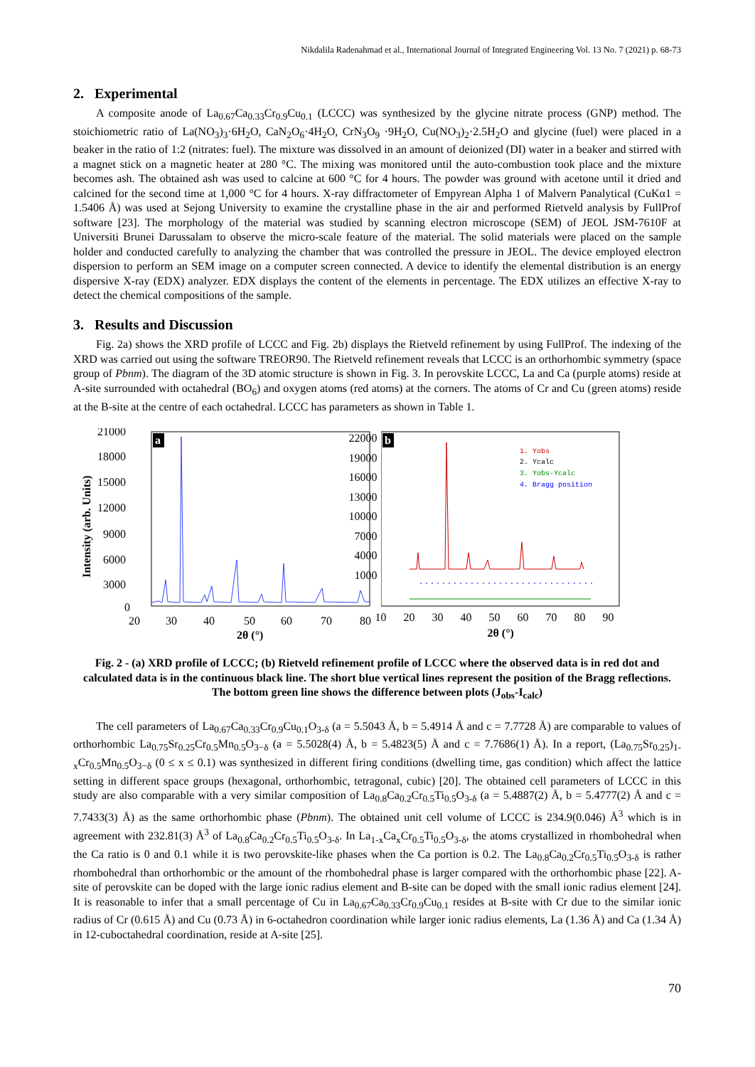Nikdalila Radenahmad et al., International Journal of Integrated Engineering Vol. 13 No. 7 (2021) p. 68-73
2. Experimental
A composite anode of La<sub>0.67</sub>Ca<sub>0.33</sub>Cr<sub>0.9</sub>Cu<sub>0.1</sub> (LCCC) was synthesized by the glycine nitrate process (GNP) method. The stoichiometric ratio of La(NO<sub>3</sub>)<sub>3</sub>·6H<sub>2</sub>O, CaN<sub>2</sub>O<sub>6</sub>·4H<sub>2</sub>O, CrN<sub>3</sub>O<sub>9</sub> ·9H<sub>2</sub>O, Cu(NO<sub>3</sub>)<sub>2</sub>·2.5H<sub>2</sub>O and glycine (fuel) were placed in a beaker in the ratio of 1:2 (nitrates: fuel). The mixture was dissolved in an amount of deionized (DI) water in a beaker and stirred with a magnet stick on a magnetic heater at 280 °C. The mixing was monitored until the auto-combustion took place and the mixture becomes ash. The obtained ash was used to calcine at 600 °C for 4 hours. The powder was ground with acetone until it dried and calcined for the second time at 1,000 °C for 4 hours. X-ray diffractometer of Empyrean Alpha 1 of Malvern Panalytical (CuKα1 = 1.5406 Å) was used at Sejong University to examine the crystalline phase in the air and performed Rietveld analysis by FullProf software [23]. The morphology of the material was studied by scanning electron microscope (SEM) of JEOL JSM-7610F at Universiti Brunei Darussalam to observe the micro-scale feature of the material. The solid materials were placed on the sample holder and conducted carefully to analyzing the chamber that was controlled the pressure in JEOL. The device employed electron dispersion to perform an SEM image on a computer screen connected. A device to identify the elemental distribution is an energy dispersive X-ray (EDX) analyzer. EDX displays the content of the elements in percentage. The EDX utilizes an effective X-ray to detect the chemical compositions of the sample.
3. Results and Discussion
Fig. 2a) shows the XRD profile of LCCC and Fig. 2b) displays the Rietveld refinement by using FullProf. The indexing of the XRD was carried out using the software TREOR90. The Rietveld refinement reveals that LCCC is an orthorhombic symmetry (space group of Pbnm). The diagram of the 3D atomic structure is shown in Fig. 3. In perovskite LCCC, La and Ca (purple atoms) reside at A-site surrounded with octahedral (BO<sub>6</sub>) and oxygen atoms (red atoms) at the corners. The atoms of Cr and Cu (green atoms) reside at the B-site at the centre of each octahedral. LCCC has parameters as shown in Table 1.
a
21000
18000
15000
12000
9000
6000
3000
0
20
30
40
50
60
70
80
2θ (°)
Intensity (arb. Units)
b
1. Yobs
2. Ycalc
3. Yobs-Ycalc
4. Bragg position
22000
19000
16000
13000
10000
7000
4000
1000
10 20 30 40 50 60 70 80 90
2θ (°)
Fig. 2 - (a) XRD profile of LCCC; (b) Rietveld refinement profile of LCCC where the observed data is in red dot and calculated data is in the continuous black line. The short blue vertical lines represent the position of the Bragg reflections. The bottom green line shows the difference between plots (J<sub>obs</sub>-I<sub>calc</sub>)
The cell parameters of La<sub>0.67</sub>Ca<sub>0.33</sub>Cr<sub>0.9</sub>Cu<sub>0.1</sub>O<sub>3-δ</sub> (a = 5.5043 Å, b = 5.4914 Å and c = 7.7728 Å) are comparable to values of orthorhombic La<sub>0.75</sub>Sr<sub>0.25</sub>Cr<sub>0.5</sub>Mn<sub>0.5</sub>O<sub>3−δ</sub> (a = 5.5028(4) Å, b = 5.4823(5) Å and c = 7.7686(1) Å). In a report, (La<sub>0.75</sub>Sr<sub>0.25</sub>)<sub>1-x</sub>Cr<sub>0.5</sub>Mn<sub>0.5</sub>O<sub>3−δ</sub> (0 ≤ x ≤ 0.1) was synthesized in different firing conditions (dwelling time, gas condition) which affect the lattice setting in different space groups (hexagonal, orthorhombic, tetragonal, cubic) [20]. The obtained cell parameters of LCCC in this study are also comparable with a very similar composition of La<sub>0.8</sub>Ca<sub>0.2</sub>Cr<sub>0.5</sub>Ti<sub>0.5</sub>O<sub>3-δ</sub> (a = 5.4887(2) Å, b = 5.4777(2) Å and c = 7.7433(3) Å) as the same orthorhombic phase (Pbnm). The obtained unit cell volume of LCCC is 234.9(0.046) Å<sup>3</sup> which is in agreement with 232.81(3) Å<sup>3</sup> of La<sub>0.8</sub>Ca<sub>0.2</sub>Cr<sub>0.5</sub>Ti<sub>0.5</sub>O<sub>3-δ</sub>. In La<sub>1-x</sub>Ca<sub>x</sub>Cr<sub>0.5</sub>Ti<sub>0.5</sub>O<sub>3-δ</sub>, the atoms crystallized in rhombohedral when the Ca ratio is 0 and 0.1 while it is two perovskite-like phases when the Ca portion is 0.2. The La<sub>0.8</sub>Ca<sub>0.2</sub>Cr<sub>0.5</sub>Ti<sub>0.5</sub>O<sub>3-δ</sub> is rather rhombohedral than orthorhombic or the amount of the rhombohedral phase is larger compared with the orthorhombic phase [22]. A-site of perovskite can be doped with the large ionic radius element and B-site can be doped with the small ionic radius element [24]. It is reasonable to infer that a small percentage of Cu in La<sub>0.67</sub>Ca<sub>0.33</sub>Cr<sub>0.9</sub>Cu<sub>0.1</sub> resides at B-site with Cr due to the similar ionic radius of Cr (0.615 Å) and Cu (0.73 Å) in 6-octahedron coordination while larger ionic radius elements, La (1.36 Å) and Ca (1.34 Å) in 12-cuboctahedral coordination, reside at A-site [25].
70